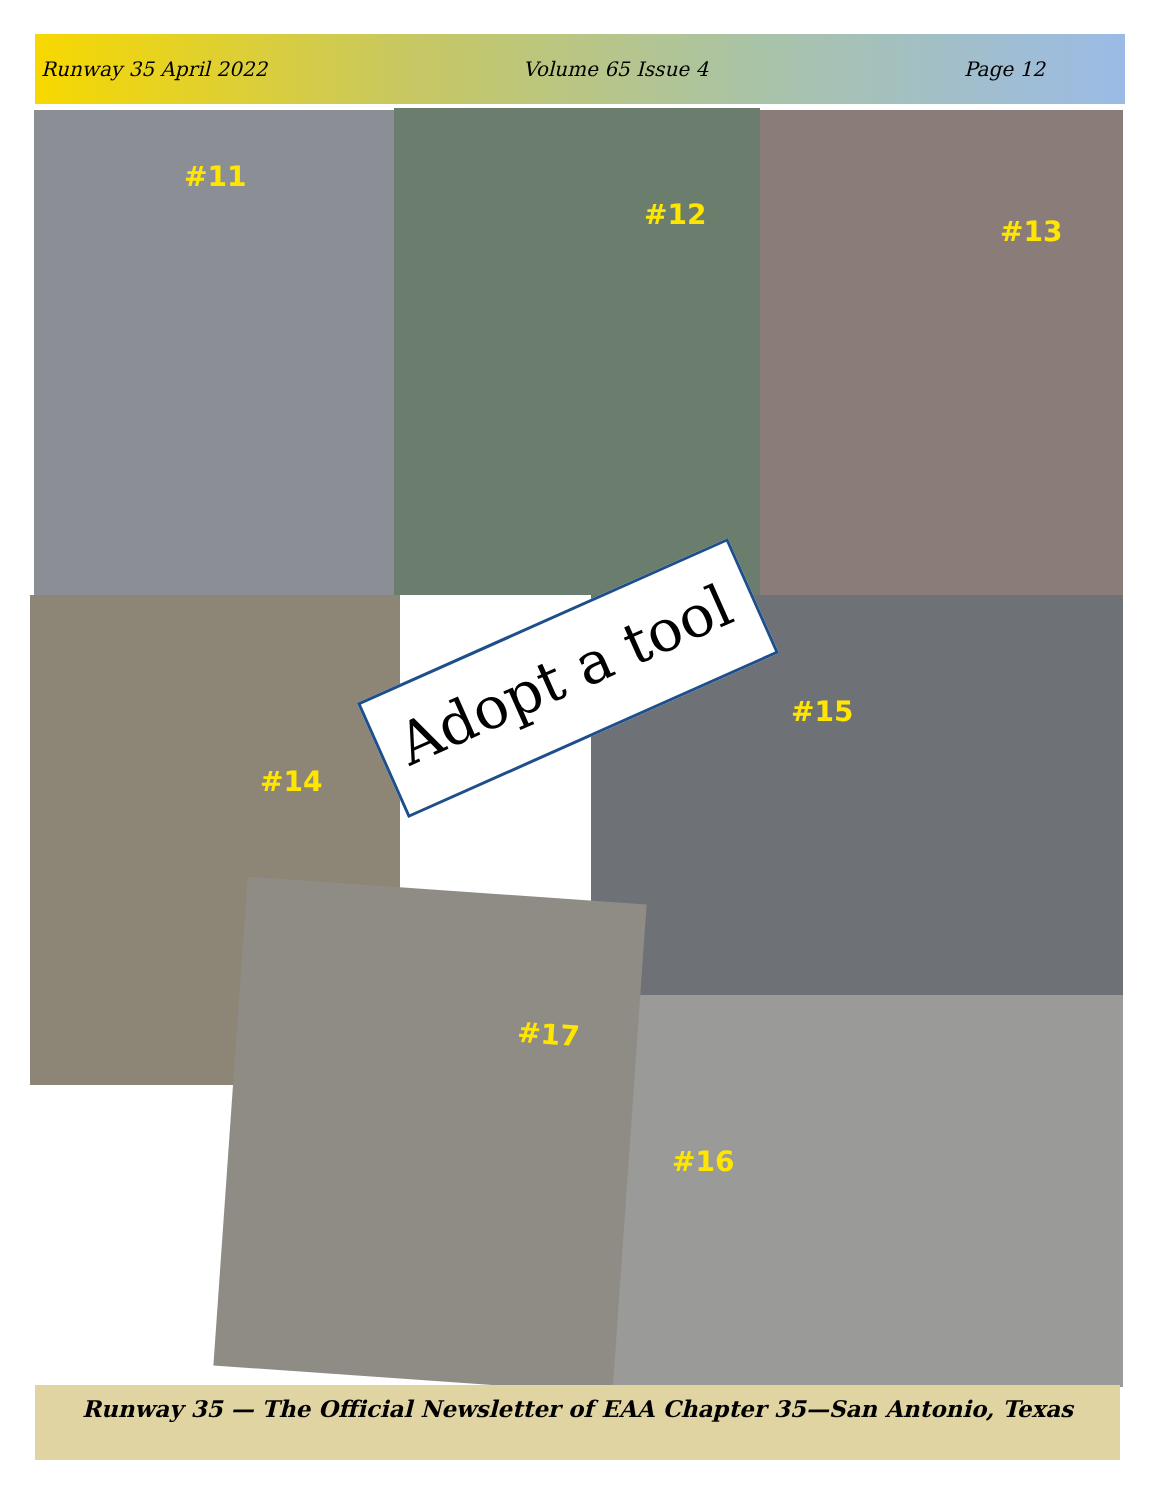Runway 35 April 2022 Volume 65 Issue 4 Page 12
#11 #12 #13
#14 #15
#16
#17
Adopt a tool
Runway 35 — The Official Newsletter of EAA Chapter 35—San Antonio, Texas